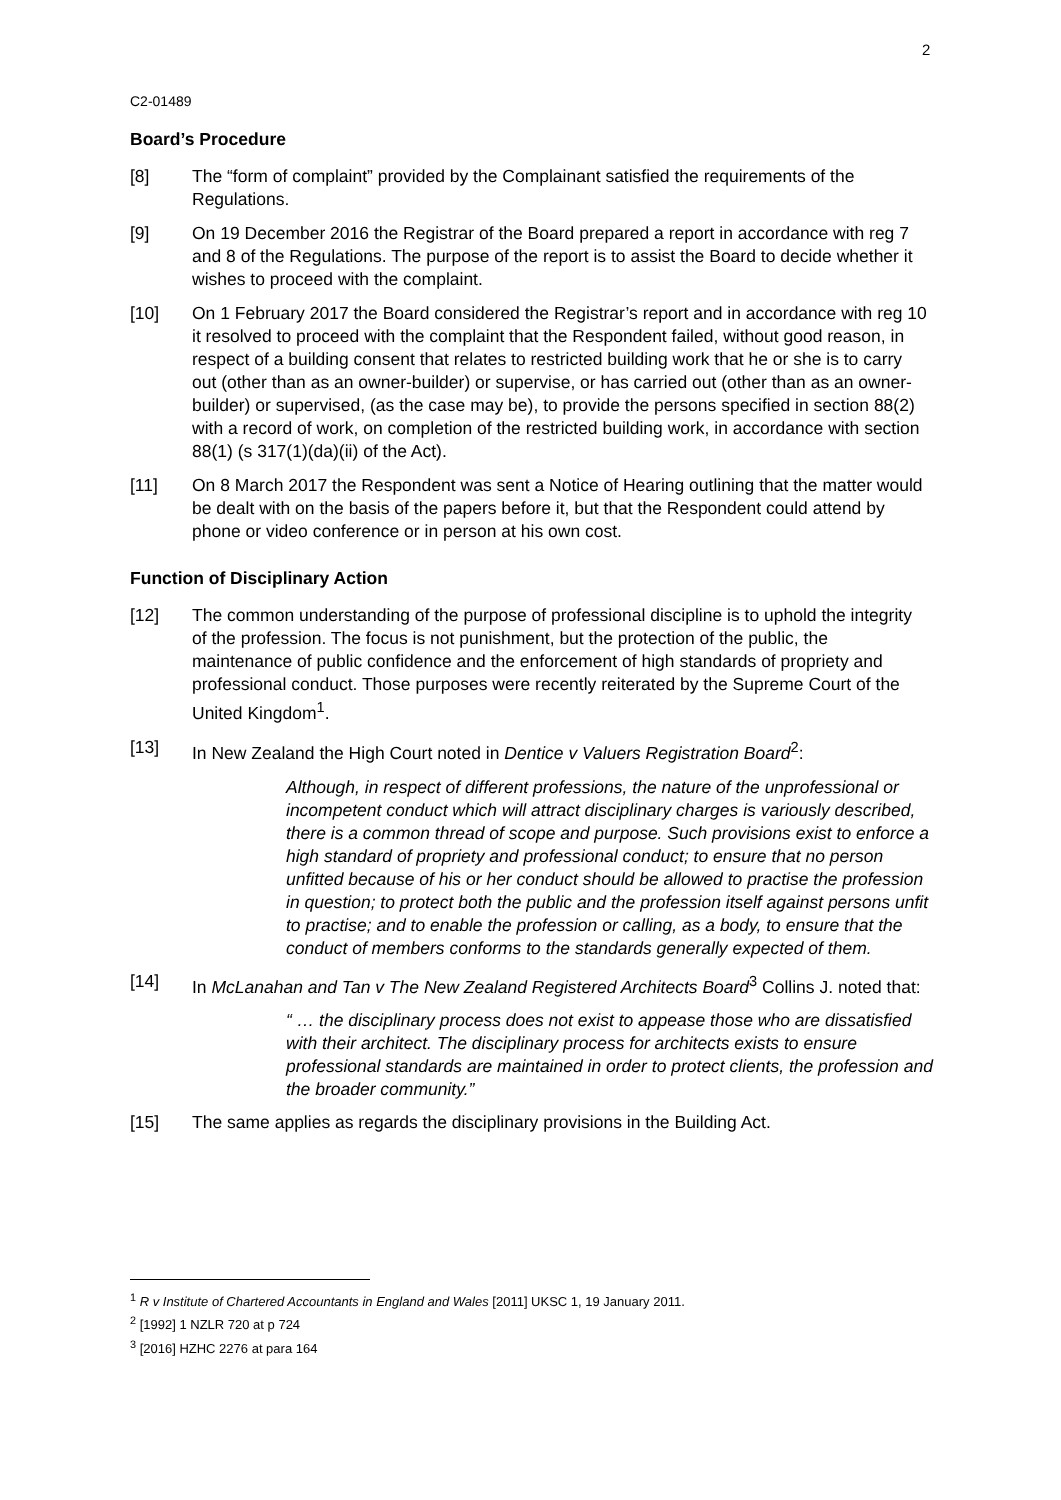2
C2-01489
Board’s Procedure
[8] The “form of complaint” provided by the Complainant satisfied the requirements of the Regulations.
[9] On 19 December 2016 the Registrar of the Board prepared a report in accordance with reg 7 and 8 of the Regulations. The purpose of the report is to assist the Board to decide whether it wishes to proceed with the complaint.
[10] On 1 February 2017 the Board considered the Registrar’s report and in accordance with reg 10 it resolved to proceed with the complaint that the Respondent failed, without good reason, in respect of a building consent that relates to restricted building work that he or she is to carry out (other than as an owner-builder) or supervise, or has carried out (other than as an owner-builder) or supervised, (as the case may be), to provide the persons specified in section 88(2) with a record of work, on completion of the restricted building work, in accordance with section 88(1) (s 317(1)(da)(ii) of the Act).
[11] On 8 March 2017 the Respondent was sent a Notice of Hearing outlining that the matter would be dealt with on the basis of the papers before it, but that the Respondent could attend by phone or video conference or in person at his own cost.
Function of Disciplinary Action
[12] The common understanding of the purpose of professional discipline is to uphold the integrity of the profession. The focus is not punishment, but the protection of the public, the maintenance of public confidence and the enforcement of high standards of propriety and professional conduct. Those purposes were recently reiterated by the Supreme Court of the United Kingdom<sup>1</sup>.
[13] In New Zealand the High Court noted in Dentice v Valuers Registration Board<sup>2</sup>:
Although, in respect of different professions, the nature of the unprofessional or incompetent conduct which will attract disciplinary charges is variously described, there is a common thread of scope and purpose. Such provisions exist to enforce a high standard of propriety and professional conduct; to ensure that no person unfitted because of his or her conduct should be allowed to practise the profession in question; to protect both the public and the profession itself against persons unfit to practise; and to enable the profession or calling, as a body, to ensure that the conduct of members conforms to the standards generally expected of them.
[14] In McLanahan and Tan v The New Zealand Registered Architects Board<sup>3</sup> Collins J. noted that:
“ … the disciplinary process does not exist to appease those who are dissatisfied with their architect. The disciplinary process for architects exists to ensure professional standards are maintained in order to protect clients, the profession and the broader community.”
[15] The same applies as regards the disciplinary provisions in the Building Act.
<sup>1</sup> R v Institute of Chartered Accountants in England and Wales [2011] UKSC 1, 19 January 2011.
<sup>2</sup> [1992] 1 NZLR 720 at p 724
<sup>3</sup> [2016] HZHC 2276 at para 164